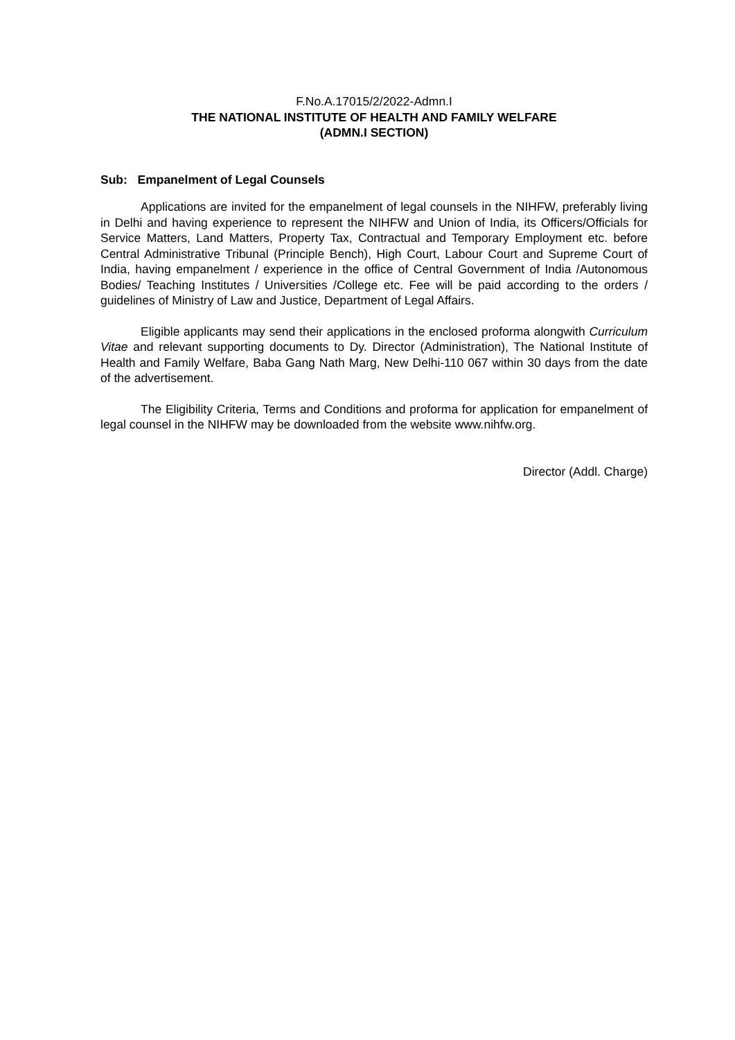F.No.A.17015/2/2022-Admn.I
THE NATIONAL INSTITUTE OF HEALTH AND FAMILY WELFARE
(ADMN.I SECTION)
Sub: Empanelment of Legal Counsels
Applications are invited for the empanelment of legal counsels in the NIHFW, preferably living in Delhi and having experience to represent the NIHFW and Union of India, its Officers/Officials for Service Matters, Land Matters, Property Tax, Contractual and Temporary Employment etc. before Central Administrative Tribunal (Principle Bench), High Court, Labour Court and Supreme Court of India, having empanelment / experience in the office of Central Government of India /Autonomous Bodies/ Teaching Institutes / Universities /College etc. Fee will be paid according to the orders / guidelines of Ministry of Law and Justice, Department of Legal Affairs.
Eligible applicants may send their applications in the enclosed proforma alongwith Curriculum Vitae and relevant supporting documents to Dy. Director (Administration), The National Institute of Health and Family Welfare, Baba Gang Nath Marg, New Delhi-110 067 within 30 days from the date of the advertisement.
The Eligibility Criteria, Terms and Conditions and proforma for application for empanelment of legal counsel in the NIHFW may be downloaded from the website www.nihfw.org.
Director (Addl. Charge)